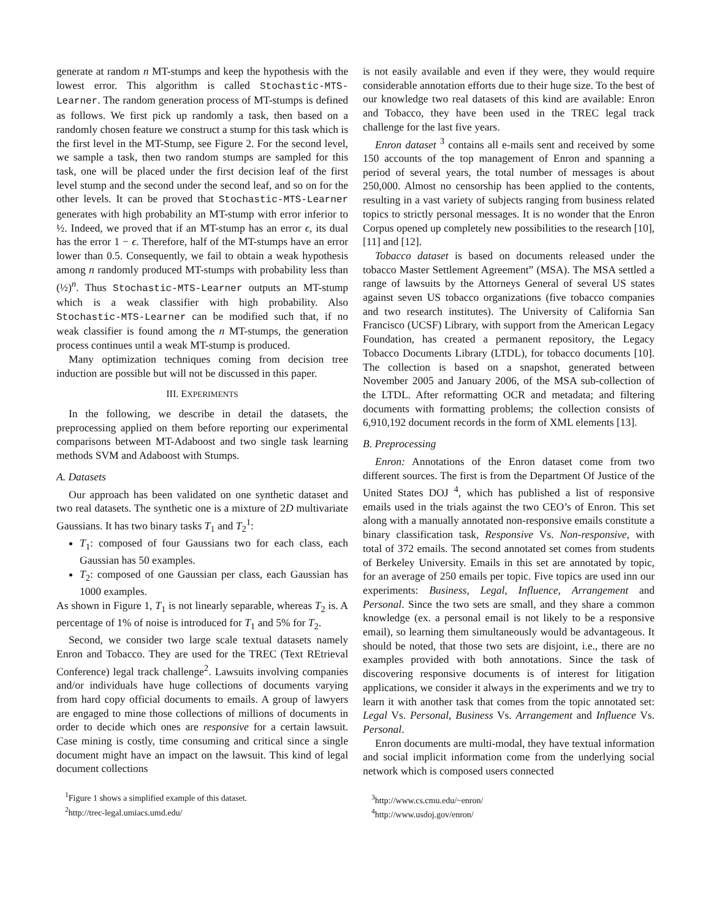generate at random n MT-stumps and keep the hypothesis with the lowest error. This algorithm is called Stochastic-MTS-Learner. The random generation process of MT-stumps is defined as follows. We first pick up randomly a task, then based on a randomly chosen feature we construct a stump for this task which is the first level in the MT-Stump, see Figure 2. For the second level, we sample a task, then two random stumps are sampled for this task, one will be placed under the first decision leaf of the first level stump and the second under the second leaf, and so on for the other levels. It can be proved that Stochastic-MTS-Learner generates with high probability an MT-stump with error inferior to ½. Indeed, we proved that if an MT-stump has an error ϵ, its dual has the error 1 − ϵ. Therefore, half of the MT-stumps have an error lower than 0.5. Consequently, we fail to obtain a weak hypothesis among n randomly produced MT-stumps with probability less than (½)<sup>n</sup>. Thus Stochastic-MTS-Learner outputs an MT-stump which is a weak classifier with high probability. Also Stochastic-MTS-Learner can be modified such that, if no weak classifier is found among the n MT-stumps, the generation process continues until a weak MT-stump is produced.
Many optimization techniques coming from decision tree induction are possible but will not be discussed in this paper.
III. EXPERIMENTS
In the following, we describe in detail the datasets, the preprocessing applied on them before reporting our experimental comparisons between MT-Adaboost and two single task learning methods SVM and Adaboost with Stumps.
A. Datasets
Our approach has been validated on one synthetic dataset and two real datasets. The synthetic one is a mixture of 2D multivariate Gaussians. It has two binary tasks T<sub>1</sub> and T<sub>2</sub><sup>1</sup>:
T<sub>1</sub>: composed of four Gaussians two for each class, each Gaussian has 50 examples.
T<sub>2</sub>: composed of one Gaussian per class, each Gaussian has 1000 examples.
As shown in Figure 1, T<sub>1</sub> is not linearly separable, whereas T<sub>2</sub> is. A percentage of 1% of noise is introduced for T<sub>1</sub> and 5% for T<sub>2</sub>.
Second, we consider two large scale textual datasets namely Enron and Tobacco. They are used for the TREC (Text REtrieval Conference) legal track challenge<sup>2</sup>. Lawsuits involving companies and/or individuals have huge collections of documents varying from hard copy official documents to emails. A group of lawyers are engaged to mine those collections of millions of documents in order to decide which ones are responsive for a certain lawsuit. Case mining is costly, time consuming and critical since a single document might have an impact on the lawsuit. This kind of legal document collections
<sup>1</sup> Figure 1 shows a simplified example of this dataset.
<sup>2</sup> http://trec-legal.umiacs.umd.edu/
is not easily available and even if they were, they would require considerable annotation efforts due to their huge size. To the best of our knowledge two real datasets of this kind are available: Enron and Tobacco, they have been used in the TREC legal track challenge for the last five years.
Enron dataset <sup>3</sup> contains all e-mails sent and received by some 150 accounts of the top management of Enron and spanning a period of several years, the total number of messages is about 250,000. Almost no censorship has been applied to the contents, resulting in a vast variety of subjects ranging from business related topics to strictly personal messages. It is no wonder that the Enron Corpus opened up completely new possibilities to the research [10], [11] and [12].
Tobacco dataset is based on documents released under the tobacco Master Settlement Agreement” (MSA). The MSA settled a range of lawsuits by the Attorneys General of several US states against seven US tobacco organizations (five tobacco companies and two research institutes). The University of California San Francisco (UCSF) Library, with support from the American Legacy Foundation, has created a permanent repository, the Legacy Tobacco Documents Library (LTDL), for tobacco documents [10]. The collection is based on a snapshot, generated between November 2005 and January 2006, of the MSA sub-collection of the LTDL. After reformatting OCR and metadata; and filtering documents with formatting problems; the collection consists of 6,910,192 document records in the form of XML elements [13].
B. Preprocessing
Enron: Annotations of the Enron dataset come from two different sources. The first is from the Department Of Justice of the United States DOJ <sup>4</sup>, which has published a list of responsive emails used in the trials against the two CEO’s of Enron. This set along with a manually annotated non-responsive emails constitute a binary classification task, Responsive Vs. Non-responsive, with total of 372 emails. The second annotated set comes from students of Berkeley University. Emails in this set are annotated by topic, for an average of 250 emails per topic. Five topics are used inn our experiments: Business, Legal, Influence, Arrangement and Personal. Since the two sets are small, and they share a common knowledge (ex. a personal email is not likely to be a responsive email), so learning them simultaneously would be advantageous. It should be noted, that those two sets are disjoint, i.e., there are no examples provided with both annotations. Since the task of discovering responsive documents is of interest for litigation applications, we consider it always in the experiments and we try to learn it with another task that comes from the topic annotated set: Legal Vs. Personal, Business Vs. Arrangement and Influence Vs. Personal.
Enron documents are multi-modal, they have textual information and social implicit information come from the underlying social network which is composed users connected
<sup>3</sup> http://www.cs.cmu.edu/~enron/
<sup>4</sup> http://www.usdoj.gov/enron/